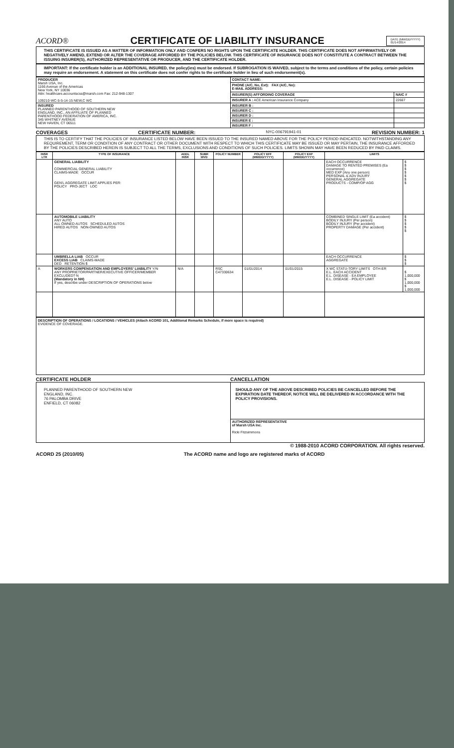ACORD®
CERTIFICATE OF LIABILITY INSURANCE
DATE (MM/DD/YYYY)
01/14/2014
THIS CERTIFICATE IS ISSUED AS A MATTER OF INFORMATION ONLY AND CONFERS NO RIGHTS UPON THE CERTIFICATE HOLDER. THIS CERTIFICATE DOES NOT AFFIRMATIVELY OR NEGATIVELY AMEND, EXTEND OR ALTER THE COVERAGE AFFORDED BY THE POLICIES BELOW. THIS CERTIFICATE OF INSURANCE DOES NOT CONSTITUTE A CONTRACT BETWEEN THE ISSUING INSURER(S), AUTHORIZED REPRESENTATIVE OR PRODUCER, AND THE CERTIFICATE HOLDER.
IMPORTANT: If the certificate holder is an ADDITIONAL INSURED, the policy(ies) must be endorsed. If SUBROGATION IS WAIVED, subject to the terms and conditions of the policy, certain policies may require an endorsement. A statement on this certificate does not confer rights to the certificate holder in lieu of such endorsement(s).
| PRODUCER Marsh USA, Inc. 1166 Avenue of the Americas New York, NY 10036 Attn: healthcare.accountscss@marsh.com Fax: 212-948-1307 109210-WC-5-5-14-15 NEW,C WC | CONTACT NAME: | |
| | PHONE (A/C, No, Ext): FAX (A/C, No): E-MAIL ADDRESS: | |
| | INSURER(S) AFFORDING COVERAGE | NAIC # |
| | INSURER A : ACE American Insurance Company | 22667 |
| INSURED PLANNED PARENTHOOD OF SOUTHERN NEW ENGLAND, INC., AN AFFILIATE OF PLANNED PARENTHOOD FEDERATION OF AMERICA, INC. 345 WHITNEY AVENUE NEW HAVEN, CT 06511 | INSURER B : | |
| | INSURER C : | |
| | INSURER D : | |
| | INSURER E : | |
| | INSURER F : | |
COVERAGES CERTIFICATE NUMBER: NYC-006791941-01 REVISION NUMBER: 1
THIS IS TO CERTIFY THAT THE POLICIES OF INSURANCE LISTED BELOW HAVE BEEN ISSUED TO THE INSURED NAMED ABOVE FOR THE POLICY PERIOD INDICATED. NOTWITHSTANDING ANY REQUIREMENT, TERM OR CONDITION OF ANY CONTRACT OR OTHER DOCUMENT WITH RESPECT TO WHICH THIS CERTIFICATE MAY BE ISSUED OR MAY PERTAIN, THE INSURANCE AFFORDED BY THE POLICIES DESCRIBED HEREIN IS SUBJECT TO ALL THE TERMS, EXCLUSIONS AND CONDITIONS OF SUCH POLICIES. LIMITS SHOWN MAY HAVE BEEN REDUCED BY PAID CLAIMS.
| INSR LTR | TYPE OF INSURANCE | ADDL INSR | SUBR WVD | POLICY NUMBER | POLICY EFF (MM/DD/YYYY) | POLICY EXP (MM/DD/YYYY) | LIMITS | |
| --- | --- | --- | --- | --- | --- | --- | --- | --- |
| | GENERAL LIABILITY COMMERCIAL GENERAL LIABILITY CLAIMS-MADE OCCUR GEN'L AGGREGATE LIMIT APPLIES PER: POLICY PRO-JECT LOC | | | | | | EACH OCCURRENCE DAMAGE TO RENTED PREMISES (Ea occurrence) MED EXP (Any one person) PERSONAL & ADV INJURY GENERAL AGGREGATE PRODUCTS - COMP/OP AGG | $ $ $ $ $ $ $ |
| | AUTOMOBILE LIABILITY ANY AUTO ALL OWNED AUTOS SCHEDULED AUTOS HIRED AUTOS NON-OWNED AUTOS | | | | | | COMBINED SINGLE LIMIT (Ea accident) BODILY INJURY (Per person) BODILY INJURY (Per accident) PROPERTY DAMAGE (Per accident) | $ $ $ $ $ |
| | UMBRELLA LIAB OCCUR EXCESS LIAB CLAIMS-MADE DED RETENTION $ | | | | | | EACH OCCURRENCE AGGREGATE | $ $ $ |
| A | WORKERS COMPENSATION AND EMPLOYERS' LIABILITY Y/N ANY PROPRIETOR/PARTNER/EXECUTIVE OFFICER/MEMBER EXCLUDED? N (Mandatory in NH) If yes, describe under DESCRIPTION OF OPERATIONS below | N/A | | RSC C47330634 | 01/01/2014 | 01/01/2015 | X WC STATU-TORY LIMITS OTH-ER E.L. EACH ACCIDENT E.L. DISEASE - EA EMPLOYEE E.L. DISEASE - POLICY LIMIT | $ 1,000,000 $ 1,000,000 $ 1,000,000 |
DESCRIPTION OF OPERATIONS / LOCATIONS / VEHICLES (Attach ACORD 101, Additional Remarks Schedule, if more space is required)
EVIDENCE OF COVERAGE.
CERTIFICATE HOLDER CANCELLATION
| PLANNED PARENTHOOD OF SOUTHERN NEW ENGLAND, INC. 76 PALOMBA DRIVE ENFIELD, CT 06082 | SHOULD ANY OF THE ABOVE DESCRIBED POLICIES BE CANCELLED BEFORE THE EXPIRATION DATE THEREOF, NOTICE WILL BE DELIVERED IN ACCORDANCE WITH THE POLICY PROVISIONS. |
| | AUTHORIZED REPRESENTATIVE of Marsh USA Inc. Ricki Fitzsimmons |
© 1988-2010 ACORD CORPORATION. All rights reserved.
ACORD 25 (2010/05) The ACORD name and logo are registered marks of ACORD